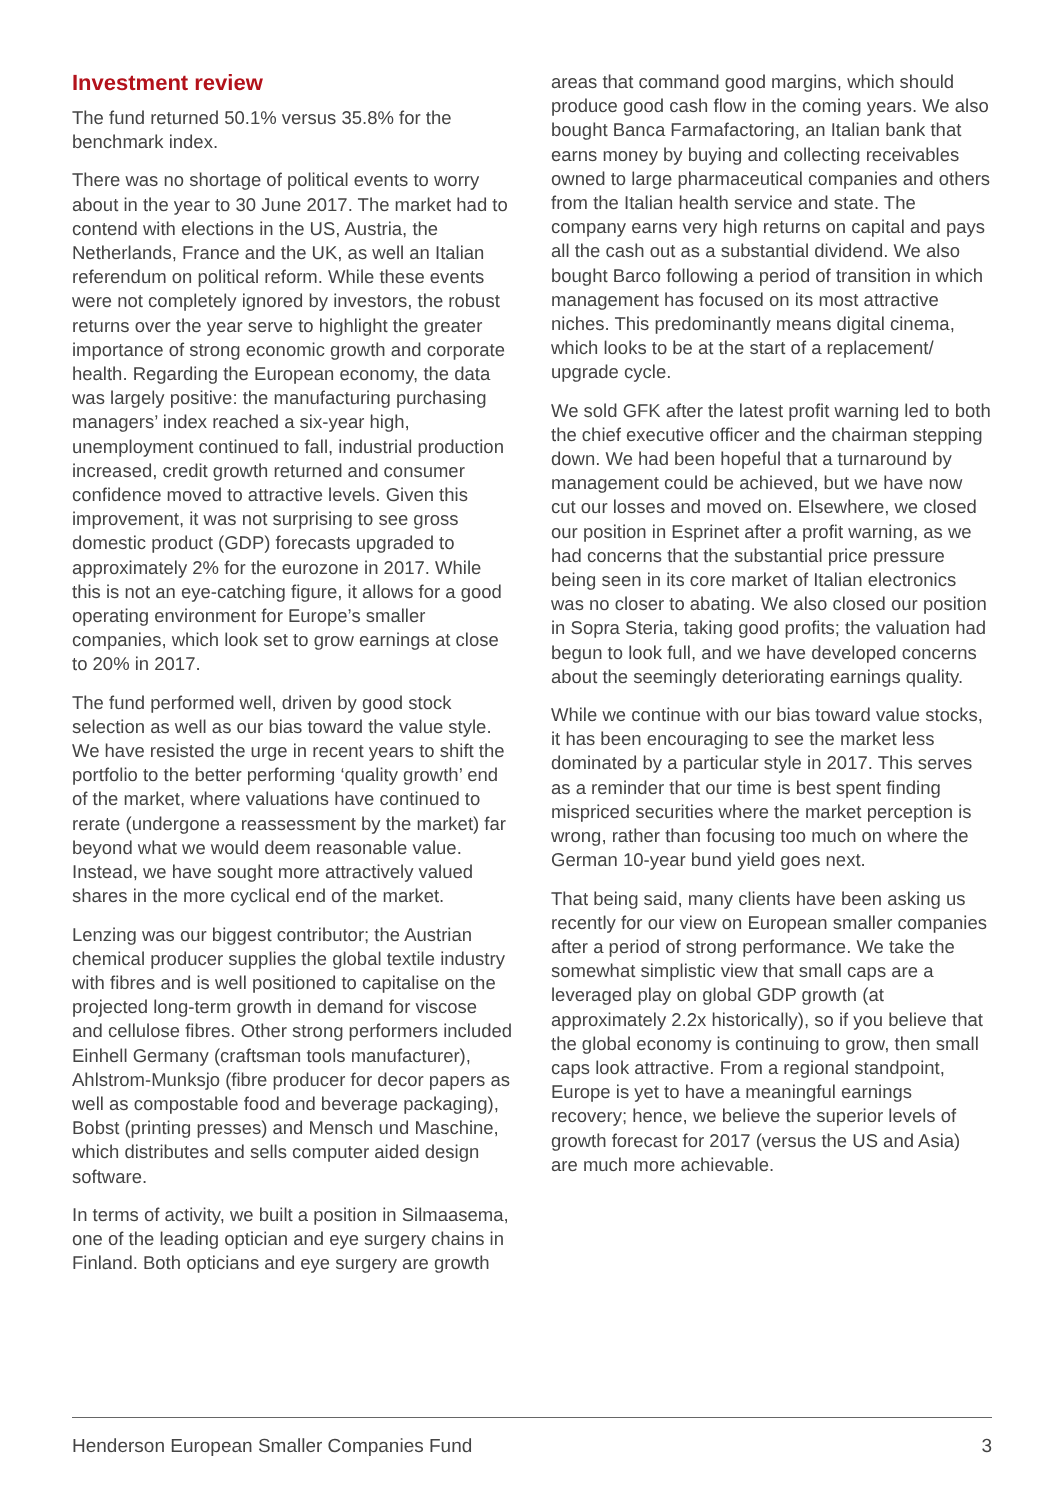Investment review
The fund returned 50.1% versus 35.8% for the benchmark index.
There was no shortage of political events to worry about in the year to 30 June 2017. The market had to contend with elections in the US, Austria, the Netherlands, France and the UK, as well an Italian referendum on political reform. While these events were not completely ignored by investors, the robust returns over the year serve to highlight the greater importance of strong economic growth and corporate health. Regarding the European economy, the data was largely positive: the manufacturing purchasing managers’ index reached a six-year high, unemployment continued to fall, industrial production increased, credit growth returned and consumer confidence moved to attractive levels. Given this improvement, it was not surprising to see gross domestic product (GDP) forecasts upgraded to approximately 2% for the eurozone in 2017. While this is not an eye-catching figure, it allows for a good operating environment for Europe’s smaller companies, which look set to grow earnings at close to 20% in 2017.
The fund performed well, driven by good stock selection as well as our bias toward the value style. We have resisted the urge in recent years to shift the portfolio to the better performing ‘quality growth’ end of the market, where valuations have continued to rerate (undergone a reassessment by the market) far beyond what we would deem reasonable value. Instead, we have sought more attractively valued shares in the more cyclical end of the market.
Lenzing was our biggest contributor; the Austrian chemical producer supplies the global textile industry with fibres and is well positioned to capitalise on the projected long-term growth in demand for viscose and cellulose fibres. Other strong performers included Einhell Germany (craftsman tools manufacturer), Ahlstrom-Munksjo (fibre producer for decor papers as well as compostable food and beverage packaging), Bobst (printing presses) and Mensch und Maschine, which distributes and sells computer aided design software.
In terms of activity, we built a position in Silmaasema, one of the leading optician and eye surgery chains in Finland. Both opticians and eye surgery are growth
areas that command good margins, which should produce good cash flow in the coming years. We also bought Banca Farmafactoring, an Italian bank that earns money by buying and collecting receivables owned to large pharmaceutical companies and others from the Italian health service and state. The company earns very high returns on capital and pays all the cash out as a substantial dividend. We also bought Barco following a period of transition in which management has focused on its most attractive niches. This predominantly means digital cinema, which looks to be at the start of a replacement/ upgrade cycle.
We sold GFK after the latest profit warning led to both the chief executive officer and the chairman stepping down. We had been hopeful that a turnaround by management could be achieved, but we have now cut our losses and moved on. Elsewhere, we closed our position in Esprinet after a profit warning, as we had concerns that the substantial price pressure being seen in its core market of Italian electronics was no closer to abating. We also closed our position in Sopra Steria, taking good profits; the valuation had begun to look full, and we have developed concerns about the seemingly deteriorating earnings quality.
While we continue with our bias toward value stocks, it has been encouraging to see the market less dominated by a particular style in 2017. This serves as a reminder that our time is best spent finding mispriced securities where the market perception is wrong, rather than focusing too much on where the German 10-year bund yield goes next.
That being said, many clients have been asking us recently for our view on European smaller companies after a period of strong performance. We take the somewhat simplistic view that small caps are a leveraged play on global GDP growth (at approximately 2.2x historically), so if you believe that the global economy is continuing to grow, then small caps look attractive. From a regional standpoint, Europe is yet to have a meaningful earnings recovery; hence, we believe the superior levels of growth forecast for 2017 (versus the US and Asia) are much more achievable.
Henderson European Smaller Companies Fund 3